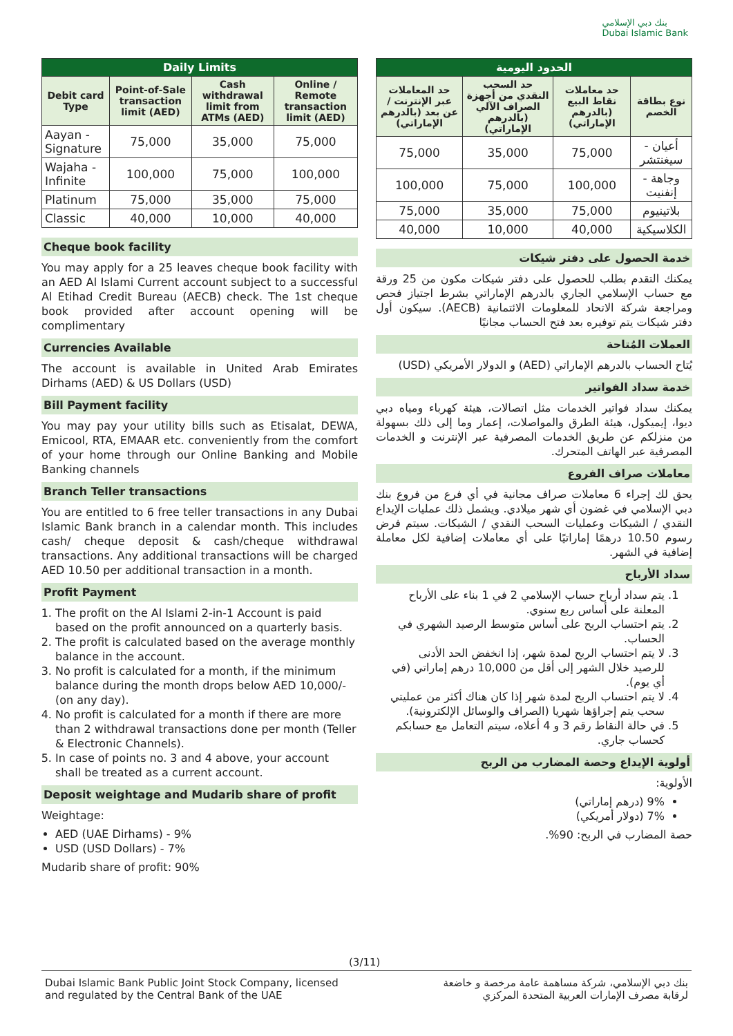بنك دبي الإسلامي
Dubai Islamic Bank
| Daily Limits | | | |
| --- | --- | --- | --- |
| Debit card Type | Point-of-Sale transaction limit (AED) | Cash withdrawal limit from ATMs (AED) | Online / Remote transaction limit (AED) |
| Aayan - Signature | 75,000 | 35,000 | 75,000 |
| Wajaha - Infinite | 100,000 | 75,000 | 100,000 |
| Platinum | 75,000 | 35,000 | 75,000 |
| Classic | 40,000 | 10,000 | 40,000 |
Cheque book facility
You may apply for a 25 leaves cheque book facility with an AED Al Islami Current account subject to a successful Al Etihad Credit Bureau (AECB) check. The 1st cheque book provided after account opening will be complimentary
Currencies Available
The account is available in United Arab Emirates Dirhams (AED) & US Dollars (USD)
Bill Payment facility
You may pay your utility bills such as Etisalat, DEWA, Emicool, RTA, EMAAR etc. conveniently from the comfort of your home through our Online Banking and Mobile Banking channels
Branch Teller transactions
You are entitled to 6 free teller transactions in any Dubai Islamic Bank branch in a calendar month. This includes cash/ cheque deposit & cash/cheque withdrawal transactions. Any additional transactions will be charged AED 10.50 per additional transaction in a month.
Profit Payment
1. The profit on the Al Islami 2-in-1 Account is paid based on the profit announced on a quarterly basis.
2. The profit is calculated based on the average monthly balance in the account.
3. No profit is calculated for a month, if the minimum balance during the month drops below AED 10,000/- (on any day).
4. No profit is calculated for a month if there are more than 2 withdrawal transactions done per month (Teller & Electronic Channels).
5. In case of points no. 3 and 4 above, your account shall be treated as a current account.
Deposit weightage and Mudarib share of profit
Weightage:
AED (UAE Dirhams) - 9%
USD (USD Dollars) - 7%
Mudarib share of profit: 90%
| الحدود اليومية | | | |
| --- | --- | --- | --- |
| نوع بطاقة الخصم | حد معاملات نقاط البيع (بالدرهم الإماراتي) | حد السحب النقدي من أجهزة الصراف الآلي (بالدرهم الإماراتي) | حد المعاملات عبر الإنترنت / عن بعد (بالدرهم الإماراتي) |
| أعيان - سيغنتشر | 75,000 | 35,000 | 75,000 |
| وجاهة - إنفنيت | 100,000 | 75,000 | 100,000 |
| بلاتينيوم | 75,000 | 35,000 | 75,000 |
| الكلاسيكية | 40,000 | 10,000 | 40,000 |
خدمة الحصول على دفتر شيكات
يمكنك التقدم بطلب للحصول على دفتر شيكات مكون من 25 ورقة مع حساب الإسلامي الجاري بالدرهم الإماراتي بشرط اجتياز فحص ومراجعة شركة الاتحاد للمعلومات الائتمانية (AECB). سيكون أول دفتر شيكات يتم توفيره بعد فتح الحساب مجانيًا
العملات المُتاحة
يُتاح الحساب بالدرهم الإماراتي (AED) و الدولار الأمريكي (USD)
خدمة سداد الفواتير
يمكنك سداد فواتير الخدمات مثل اتصالات، هيئة كهرباء ومياه دبي ديوا، إيميكول، هيئة الطرق والمواصلات، إعمار وما إلى ذلك بسهولة من منزلكم عن طريق الخدمات المصرفية عبر الإنترنت و الخدمات المصرفية عبر الهاتف المتحرك.
معاملات صراف الفروع
يحق لك إجراء 6 معاملات صراف مجانية في أي فرع من فروع بنك دبي الإسلامي في غضون أي شهر ميلادي. ويشمل ذلك عمليات الإيداع النقدي / الشيكات وعمليات السحب النقدي / الشيكات. سيتم فرض رسوم 10.50 درهمًا إماراتيًا على أي معاملات إضافية لكل معاملة إضافية في الشهر.
سداد الأرباح
1. يتم سداد أرباح حساب الإسلامي 2 في 1 بناء على الأرباح المعلنة على أساس ربع سنوي.
2. يتم احتساب الربح على أساس متوسط الرصيد الشهري في الحساب.
3. لا يتم احتساب الربح لمدة شهر، إذا انخفض الحد الأدنى للرصيد خلال الشهر إلى أقل من 10,000 درهم إماراتي (في أي يوم).
4. لا يتم احتساب الربح لمدة شهر إذا كان هناك أكثر من عمليتي سحب يتم إجراؤها شهريا (الصراف والوسائل الإلكترونية).
5. في حالة النقاط رقم 3 و 4 أعلاه، سيتم التعامل مع حسابكم كحساب جاري.
أولوية الإيداع وحصة المضارب من الربح
الأولوية:
9% (درهم إماراتي)
7% (دولار أمريكي)
حصة المضارب في الربح: 90%.
(3/11)
Dubai Islamic Bank Public Joint Stock Company, licensed
and regulated by the Central Bank of the UAE
بنك دبي الإسلامي، شركة مساهمة عامة مرخصة و خاضعة
لرقابة مصرف الإمارات العربية المتحدة المركزي